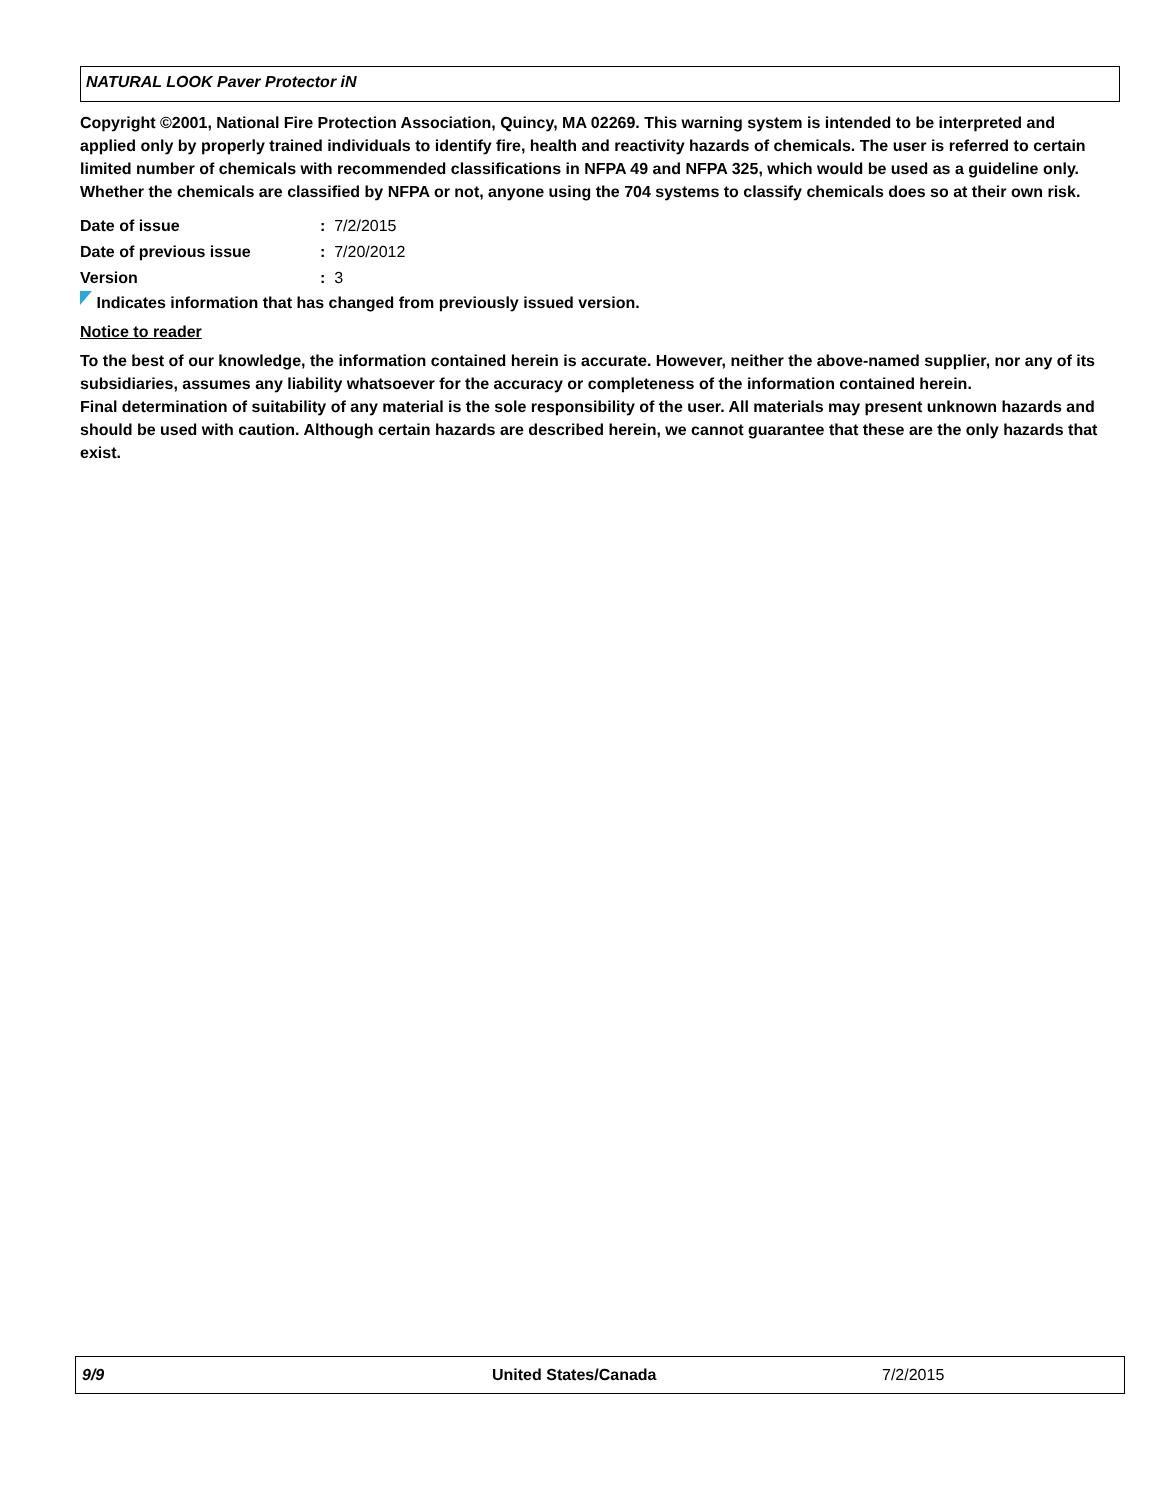NATURAL LOOK Paver Protector iN
Copyright ©2001, National Fire Protection Association, Quincy, MA 02269. This warning system is intended to be interpreted and applied only by properly trained individuals to identify fire, health and reactivity hazards of chemicals. The user is referred to certain limited number of chemicals with recommended classifications in NFPA 49 and NFPA 325, which would be used as a guideline only. Whether the chemicals are classified by NFPA or not, anyone using the 704 systems to classify chemicals does so at their own risk.
Date of issue: 7/2/2015
Date of previous issue: 7/20/2012
Version: 3
Indicates information that has changed from previously issued version.
Notice to reader
To the best of our knowledge, the information contained herein is accurate. However, neither the above-named supplier, nor any of its subsidiaries, assumes any liability whatsoever for the accuracy or completeness of the information contained herein.
Final determination of suitability of any material is the sole responsibility of the user. All materials may present unknown hazards and should be used with caution. Although certain hazards are described herein, we cannot guarantee that these are the only hazards that exist.
9/9 United States/Canada 7/2/2015